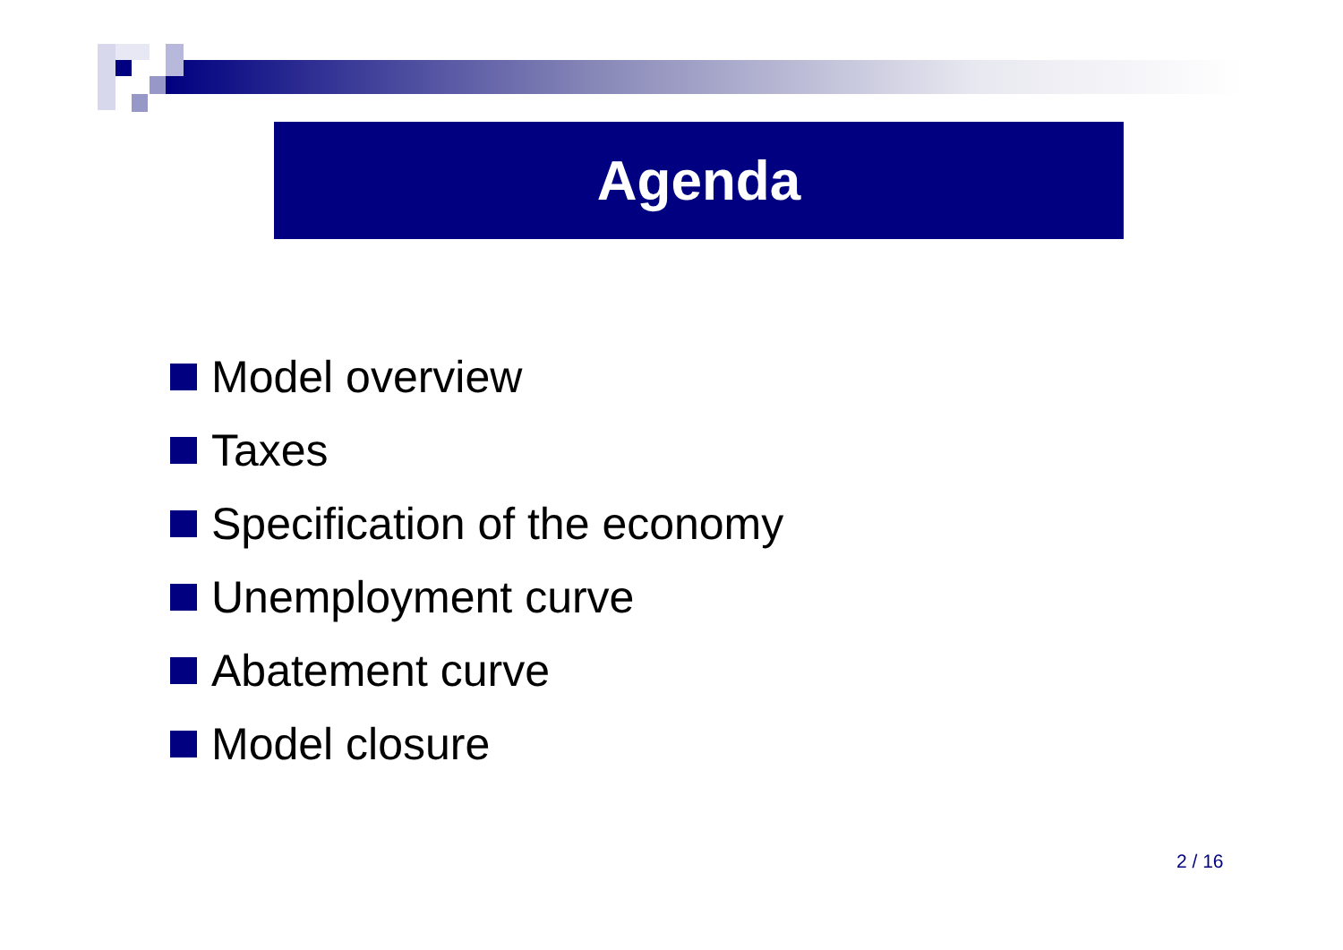Agenda
Model overview
Taxes
Specification of the economy
Unemployment curve
Abatement curve
Model closure
2 / 16